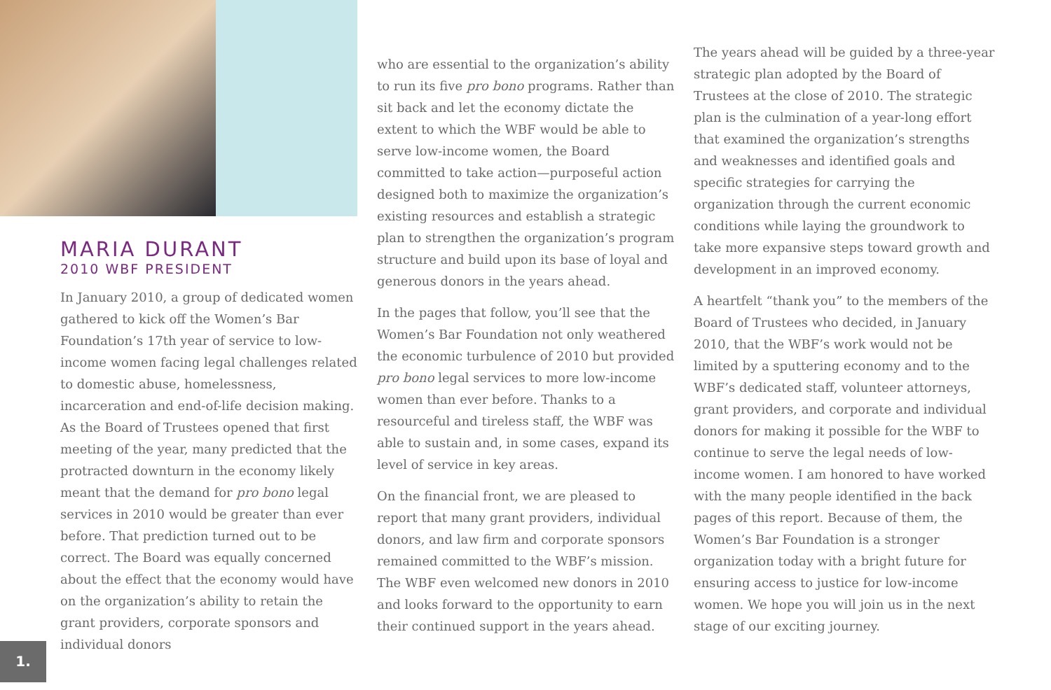MARIA DURANT
2010 WBF PRESIDENT
In January 2010, a group of dedicated women gathered to kick off the Women’s Bar Foundation’s 17th year of service to low-income women facing legal challenges related to domestic abuse, homelessness, incarceration and end-of-life decision making. As the Board of Trustees opened that first meeting of the year, many predicted that the protracted downturn in the economy likely meant that the demand for pro bono legal services in 2010 would be greater than ever before. That prediction turned out to be correct. The Board was equally concerned about the effect that the economy would have on the organization’s ability to retain the grant providers, corporate sponsors and individual donors
who are essential to the organization’s ability to run its five pro bono programs. Rather than sit back and let the economy dictate the extent to which the WBF would be able to serve low-income women, the Board committed to take action—purposeful action designed both to maximize the organization’s existing resources and establish a strategic plan to strengthen the organization’s program structure and build upon its base of loyal and generous donors in the years ahead.
In the pages that follow, you’ll see that the Women’s Bar Foundation not only weathered the economic turbulence of 2010 but provided pro bono legal services to more low-income women than ever before. Thanks to a resourceful and tireless staff, the WBF was able to sustain and, in some cases, expand its level of service in key areas.
On the financial front, we are pleased to report that many grant providers, individual donors, and law firm and corporate sponsors remained committed to the WBF’s mission. The WBF even welcomed new donors in 2010 and looks forward to the opportunity to earn their continued support in the years ahead.
The years ahead will be guided by a three-year strategic plan adopted by the Board of Trustees at the close of 2010. The strategic plan is the culmination of a year-long effort that examined the organization’s strengths and weaknesses and identified goals and specific strategies for carrying the organization through the current economic conditions while laying the groundwork to take more expansive steps toward growth and development in an improved economy.
A heartfelt “thank you” to the members of the Board of Trustees who decided, in January 2010, that the WBF’s work would not be limited by a sputtering economy and to the WBF’s dedicated staff, volunteer attorneys, grant providers, and corporate and individual donors for making it possible for the WBF to continue to serve the legal needs of low-income women. I am honored to have worked with the many people identified in the back pages of this report. Because of them, the Women’s Bar Foundation is a stronger organization today with a bright future for ensuring access to justice for low-income women. We hope you will join us in the next stage of our exciting journey.
1.